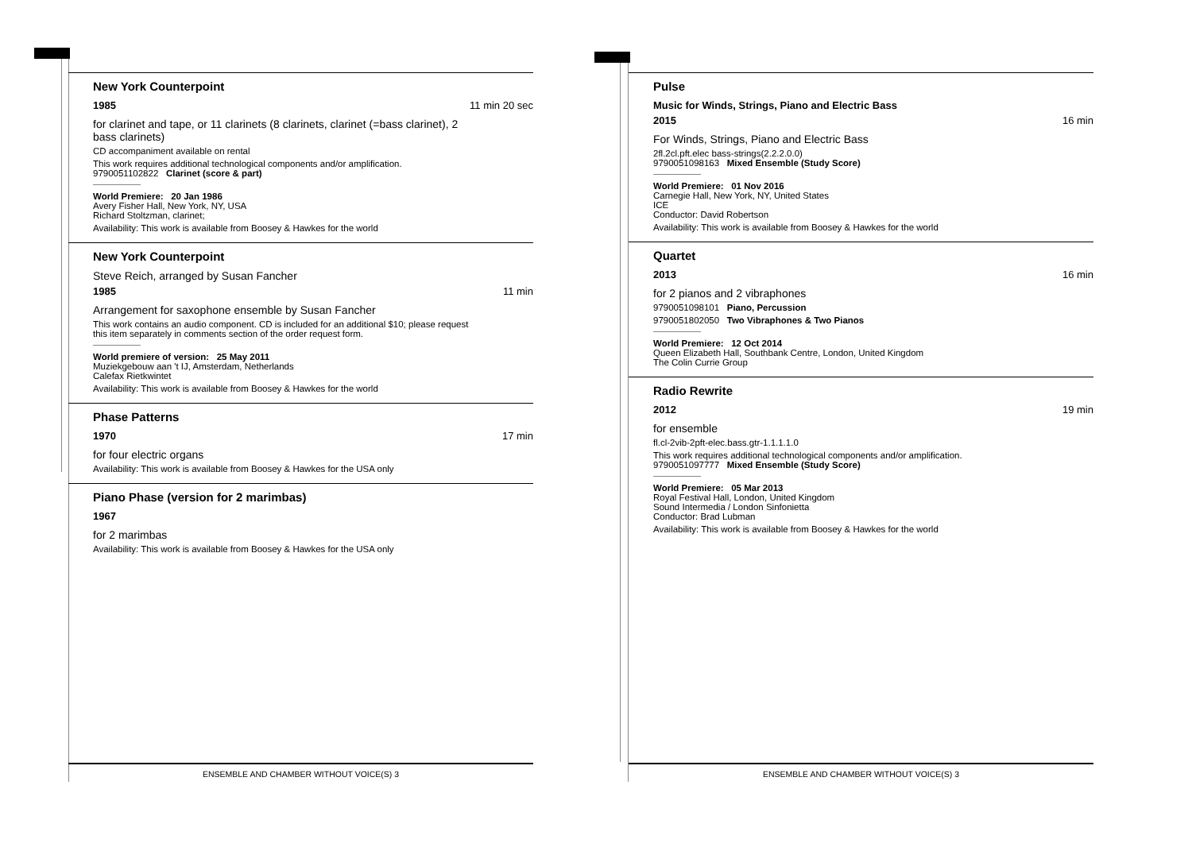New York Counterpoint
1985 11 min 20 sec
for clarinet and tape, or 11 clarinets (8 clarinets, clarinet (=bass clarinet), 2 bass clarinets)
CD accompaniment available on rental
This work requires additional technological components and/or amplification.
9790051102822 Clarinet (score & part)
World Premiere: 20 Jan 1986
Avery Fisher Hall, New York, NY, USA
Richard Stoltzman, clarinet;
Availability: This work is available from Boosey & Hawkes for the world
New York Counterpoint
Steve Reich, arranged by Susan Fancher
1985 11 min
Arrangement for saxophone ensemble by Susan Fancher
This work contains an audio component. CD is included for an additional $10; please request this item separately in comments section of the order request form.
World premiere of version: 25 May 2011
Muziekgebouw aan 't IJ, Amsterdam, Netherlands
Calefax Rietkwintet
Availability: This work is available from Boosey & Hawkes for the world
Phase Patterns
1970 17 min
for four electric organs
Availability: This work is available from Boosey & Hawkes for the USA only
Piano Phase (version for 2 marimbas)
1967
for 2 marimbas
Availability: This work is available from Boosey & Hawkes for the USA only
ENSEMBLE AND CHAMBER WITHOUT VOICE(S) 3
Pulse
Music for Winds, Strings, Piano and Electric Bass
2015 16 min
For Winds, Strings, Piano and Electric Bass
2fl.2cl.pft.elec bass-strings(2.2.2.0.0)
9790051098163 Mixed Ensemble (Study Score)
World Premiere: 01 Nov 2016
Carnegie Hall, New York, NY, United States
ICE
Conductor: David Robertson
Availability: This work is available from Boosey & Hawkes for the world
Quartet
2013 16 min
for 2 pianos and 2 vibraphones
9790051098101 Piano, Percussion
9790051802050 Two Vibraphones & Two Pianos
World Premiere: 12 Oct 2014
Queen Elizabeth Hall, Southbank Centre, London, United Kingdom
The Colin Currie Group
Radio Rewrite
2012 19 min
for ensemble
fl.cl-2vib-2pft-elec.bass.gtr-1.1.1.1.0
This work requires additional technological components and/or amplification.
9790051097777 Mixed Ensemble (Study Score)
World Premiere: 05 Mar 2013
Royal Festival Hall, London, United Kingdom
Sound Intermedia / London Sinfonietta
Conductor: Brad Lubman
Availability: This work is available from Boosey & Hawkes for the world
ENSEMBLE AND CHAMBER WITHOUT VOICE(S) 3